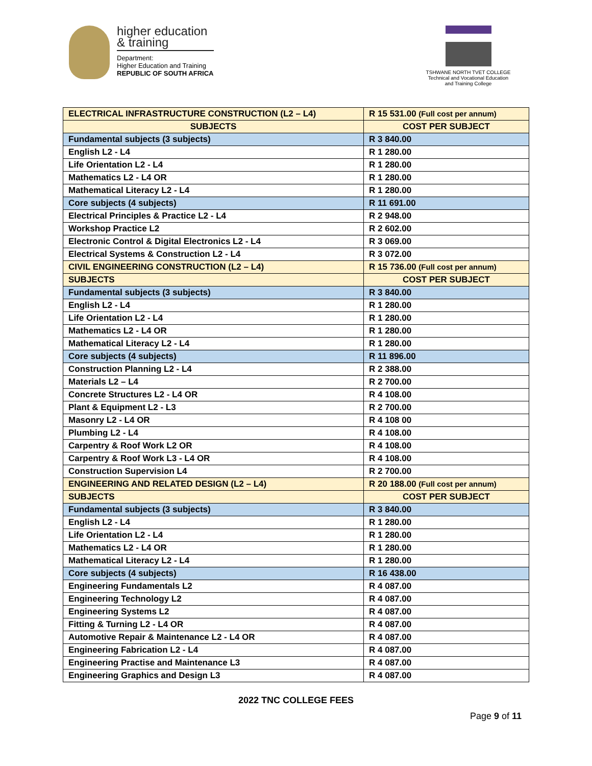higher education
& training
Department:
Higher Education and Training
REPUBLIC OF SOUTH AFRICA
TSHWANE NORTH TVET COLLEGE
Technical and Vocational Education and Training College
| ELECTRICAL INFRASTRUCTURE CONSTRUCTION (L2 – L4) | R 15 531.00 (Full cost per annum) |
| SUBJECTS | COST PER SUBJECT |
| Fundamental subjects (3 subjects) | R 3 840.00 |
| English L2 - L4 | R 1 280.00 |
| Life Orientation L2 - L4 | R 1 280.00 |
| Mathematics L2 - L4 OR | R 1 280.00 |
| Mathematical Literacy L2 - L4 | R 1 280.00 |
| Core subjects (4 subjects) | R 11 691.00 |
| Electrical Principles & Practice L2 - L4 | R 2 948.00 |
| Workshop Practice L2 | R 2 602.00 |
| Electronic Control & Digital Electronics L2 - L4 | R 3 069.00 |
| Electrical Systems & Construction L2 - L4 | R 3 072.00 |
| CIVIL ENGINEERING CONSTRUCTION (L2 – L4) | R 15 736.00 (Full cost per annum) |
| SUBJECTS | COST PER SUBJECT |
| Fundamental subjects (3 subjects) | R 3 840.00 |
| English L2 - L4 | R 1 280.00 |
| Life Orientation L2 - L4 | R 1 280.00 |
| Mathematics L2 - L4 OR | R 1 280.00 |
| Mathematical Literacy L2 - L4 | R 1 280.00 |
| Core subjects (4 subjects) | R 11 896.00 |
| Construction Planning L2 - L4 | R 2 388.00 |
| Materials L2 – L4 | R 2 700.00 |
| Concrete Structures L2 - L4 OR | R 4 108.00 |
| Plant & Equipment L2 - L3 | R 2 700.00 |
| Masonry L2 - L4 OR | R 4 108 00 |
| Plumbing L2 - L4 | R 4 108.00 |
| Carpentry & Roof Work L2 OR | R 4 108.00 |
| Carpentry & Roof Work L3 - L4 OR | R 4 108.00 |
| Construction Supervision L4 | R 2 700.00 |
| ENGINEERING AND RELATED DESIGN (L2 – L4) | R 20 188.00 (Full cost per annum) |
| SUBJECTS | COST PER SUBJECT |
| Fundamental subjects (3 subjects) | R 3 840.00 |
| English L2 - L4 | R 1 280.00 |
| Life Orientation L2 - L4 | R 1 280.00 |
| Mathematics L2 - L4 OR | R 1 280.00 |
| Mathematical Literacy L2 - L4 | R 1 280.00 |
| Core subjects (4 subjects) | R 16 438.00 |
| Engineering Fundamentals L2 | R 4 087.00 |
| Engineering Technology L2 | R 4 087.00 |
| Engineering Systems L2 | R 4 087.00 |
| Fitting & Turning L2 - L4 OR | R 4 087.00 |
| Automotive Repair & Maintenance L2 - L4 OR | R 4 087.00 |
| Engineering Fabrication L2 - L4 | R 4 087.00 |
| Engineering Practise and Maintenance L3 | R 4 087.00 |
| Engineering Graphics and Design L3 | R 4 087.00 |
2022 TNC COLLEGE FEES
Page 9 of 11